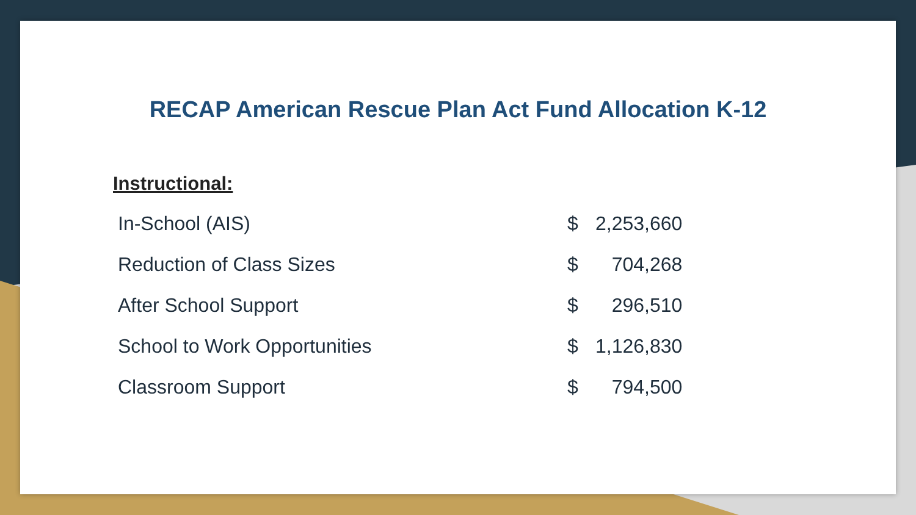RECAP American Rescue Plan Act Fund Allocation K-12
Instructional:
| In-School (AIS) | $ | 2,253,660 |
| Reduction of Class Sizes | $ | 704,268 |
| After School Support | $ | 296,510 |
| School to Work Opportunities | $ | 1,126,830 |
| Classroom Support | $ | 794,500 |